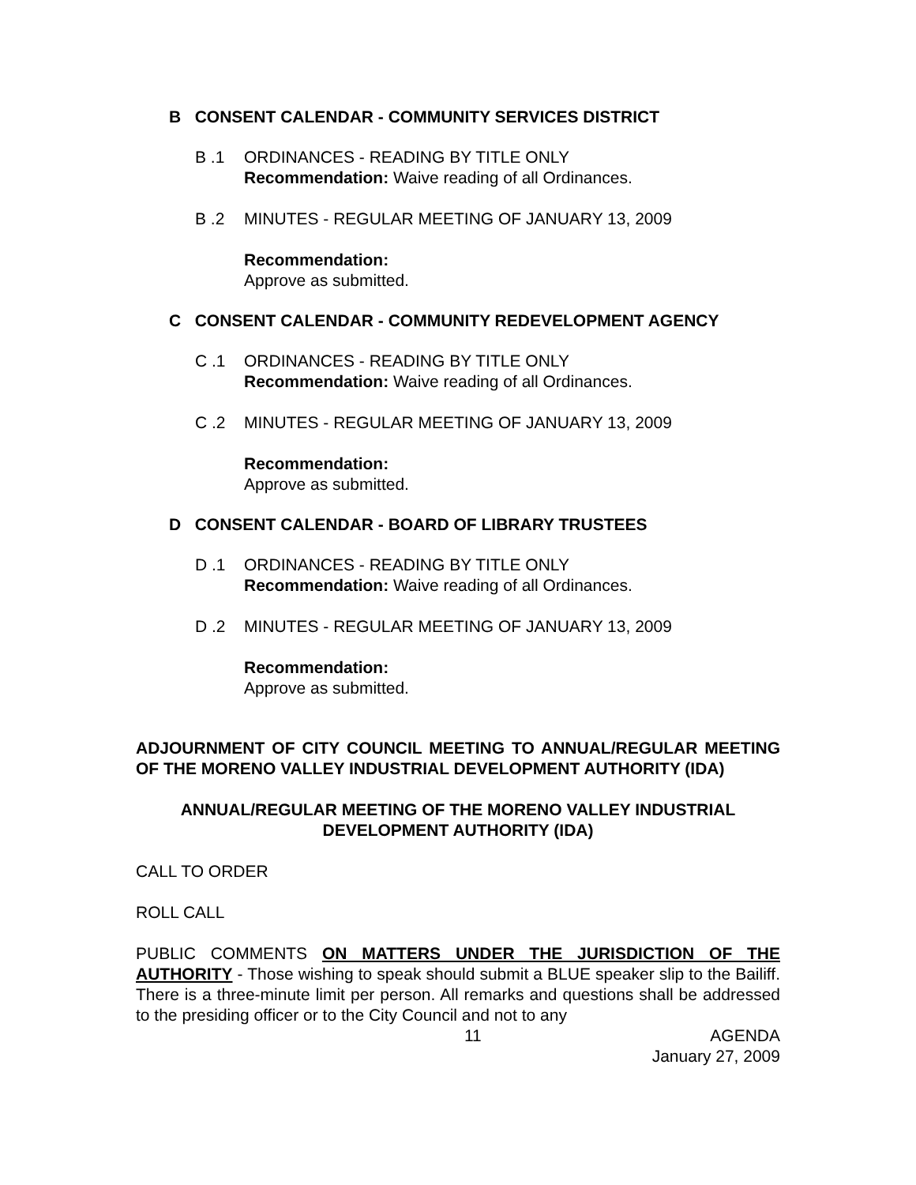B CONSENT CALENDAR - COMMUNITY SERVICES DISTRICT
B .1 ORDINANCES - READING BY TITLE ONLY
Recommendation: Waive reading of all Ordinances.
B .2 MINUTES - REGULAR MEETING OF JANUARY 13, 2009
Recommendation:
Approve as submitted.
C CONSENT CALENDAR - COMMUNITY REDEVELOPMENT AGENCY
C .1 ORDINANCES - READING BY TITLE ONLY
Recommendation: Waive reading of all Ordinances.
C .2 MINUTES - REGULAR MEETING OF JANUARY 13, 2009
Recommendation:
Approve as submitted.
D CONSENT CALENDAR - BOARD OF LIBRARY TRUSTEES
D .1 ORDINANCES - READING BY TITLE ONLY
Recommendation: Waive reading of all Ordinances.
D .2 MINUTES - REGULAR MEETING OF JANUARY 13, 2009
Recommendation:
Approve as submitted.
ADJOURNMENT OF CITY COUNCIL MEETING TO ANNUAL/REGULAR MEETING OF THE MORENO VALLEY INDUSTRIAL DEVELOPMENT AUTHORITY (IDA)
ANNUAL/REGULAR MEETING OF THE MORENO VALLEY INDUSTRIAL
DEVELOPMENT AUTHORITY (IDA)
CALL TO ORDER
ROLL CALL
PUBLIC COMMENTS ON MATTERS UNDER THE JURISDICTION OF THE AUTHORITY - Those wishing to speak should submit a BLUE speaker slip to the Bailiff. There is a three-minute limit per person. All remarks and questions shall be addressed to the presiding officer or to the City Council and not to any
11 AGENDA
January 27, 2009